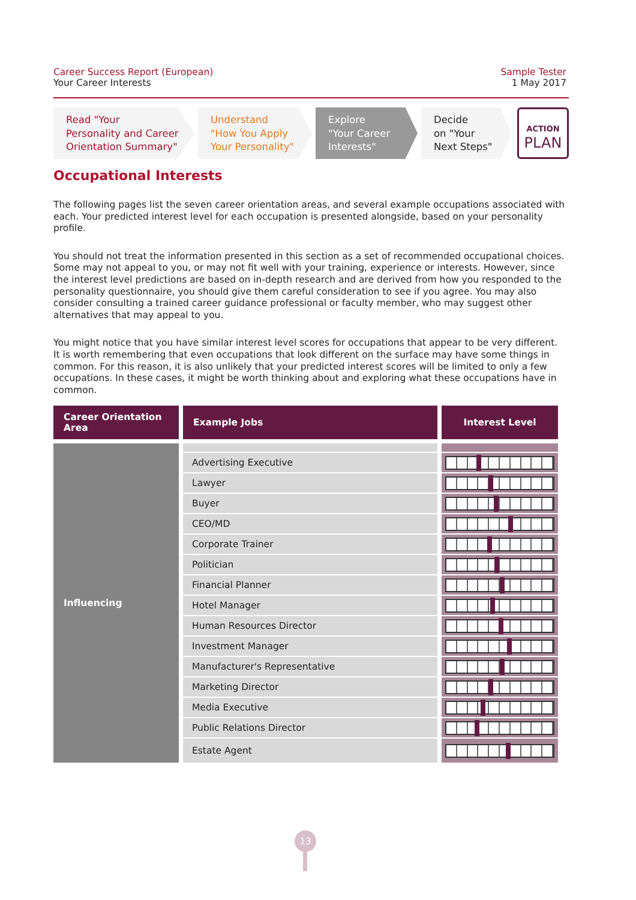Career Success Report (European)
Your Career Interests
Sample Tester
1 May 2017
Read "Your
Personality and Career
Orientation Summary"
Understand
"How You Apply
Your Personality"
Explore
"Your Career
Interests"
Decide
on "Your
Next Steps"
ACTION
PLAN
Occupational Interests
The following pages list the seven career orientation areas, and several example occupations associated with each. Your predicted interest level for each occupation is presented alongside, based on your personality profile.
You should not treat the information presented in this section as a set of recommended occupational choices. Some may not appeal to you, or may not fit well with your training, experience or interests. However, since the interest level predictions are based on in-depth research and are derived from how you responded to the personality questionnaire, you should give them careful consideration to see if you agree. You may also consider consulting a trained career guidance professional or faculty member, who may suggest other alternatives that may appeal to you.
You might notice that you have similar interest level scores for occupations that appear to be very different. It is worth remembering that even occupations that look different on the surface may have some things in common. For this reason, it is also unlikely that your predicted interest scores will be limited to only a few occupations. In these cases, it might be worth thinking about and exploring what these occupations have in common.
| Career Orientation Area | Example Jobs | Interest Level |
| --- | --- | --- |
| Influencing | | |
| | Advertising Executive | |
| | Lawyer | |
| | Buyer | |
| | CEO/MD | |
| | Corporate Trainer | |
| | Politician | |
| | Financial Planner | |
| | Hotel Manager | |
| | Human Resources Director | |
| | Investment Manager | |
| | Manufacturer's Representative | |
| | Marketing Director | |
| | Media Executive | |
| | Public Relations Director | |
| | Estate Agent | |
13